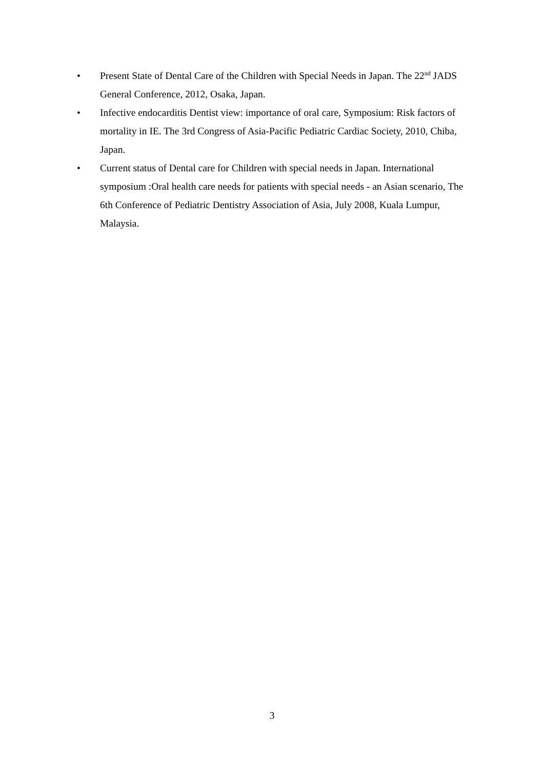• Present State of Dental Care of the Children with Special Needs in Japan. The 22<sup>nd</sup> JADS General Conference, 2012, Osaka, Japan.
• Infective endocarditis Dentist view: importance of oral care, Symposium: Risk factors of mortality in IE. The 3rd Congress of Asia-Pacific Pediatric Cardiac Society, 2010, Chiba, Japan.
• Current status of Dental care for Children with special needs in Japan. International symposium :Oral health care needs for patients with special needs - an Asian scenario, The 6th Conference of Pediatric Dentistry Association of Asia, July 2008, Kuala Lumpur, Malaysia.
3